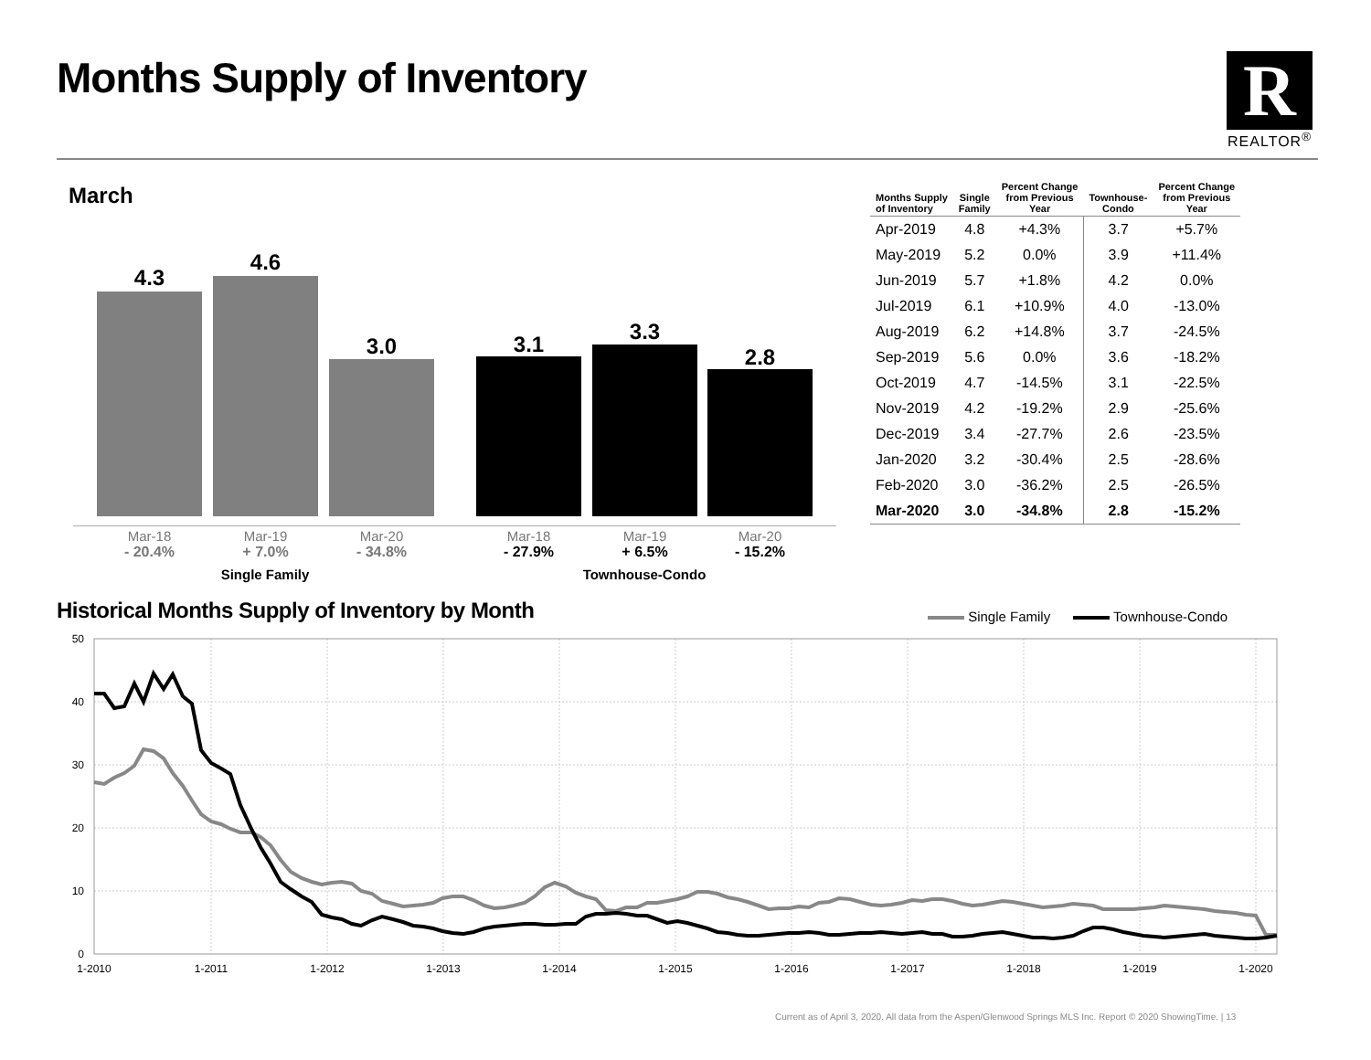Months Supply of Inventory
R
REALTOR<sup>®</sup>
March
4.3
4.6
3.0 3.1 3.3
2.8
Mar-18
- 20.4%
Mar-19
+ 7.0%
Mar-20
- 34.8%
Mar-18
- 27.9%
Mar-19
+ 6.5%
Mar-20
- 15.2%
Single Family Townhouse-Condo
| Months Supply of Inventory | Single Family | Percent Change from Previous Year | Townhouse- Condo | Percent Change from Previous Year |
| --- | --- | --- | --- | --- |
| Apr-2019 | 4.8 | +4.3% | 3.7 | +5.7% |
| May-2019 | 5.2 | 0.0% | 3.9 | +11.4% |
| Jun-2019 | 5.7 | +1.8% | 4.2 | 0.0% |
| Jul-2019 | 6.1 | +10.9% | 4.0 | -13.0% |
| Aug-2019 | 6.2 | +14.8% | 3.7 | -24.5% |
| Sep-2019 | 5.6 | 0.0% | 3.6 | -18.2% |
| Oct-2019 | 4.7 | -14.5% | 3.1 | -22.5% |
| Nov-2019 | 4.2 | -19.2% | 2.9 | -25.6% |
| Dec-2019 | 3.4 | -27.7% | 2.6 | -23.5% |
| Jan-2020 | 3.2 | -30.4% | 2.5 | -28.6% |
| Feb-2020 | 3.0 | -36.2% | 2.5 | -26.5% |
| Mar-2020 | 3.0 | -34.8% | 2.8 | -15.2% |
Historical Months Supply of Inventory by Month
Single Family Townhouse-Condo
0
10
20
30
40
50
1-2010
1-2011
1-2012
1-2013
1-2014
1-2015
1-2016
1-2017
1-2018
1-2019
1-2020
Current as of April 3, 2020. All data from the Aspen/Glenwood Springs MLS Inc. Report © 2020 ShowingTime. | 13